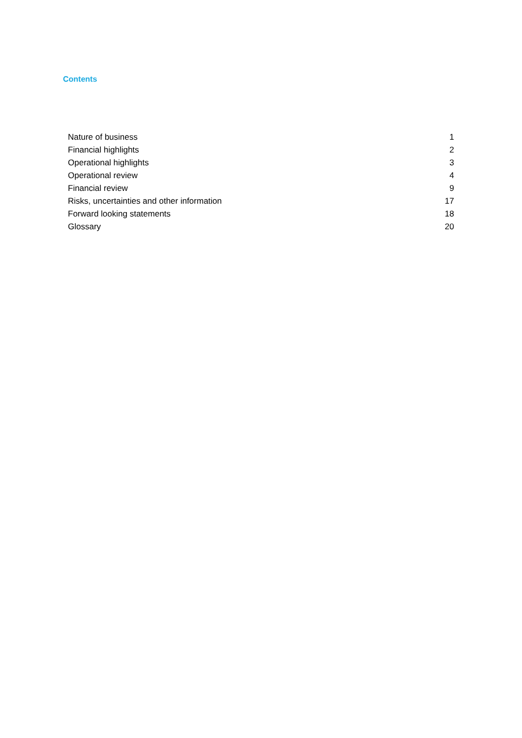Contents
| Nature of business | 1 |
| Financial highlights | 2 |
| Operational highlights | 3 |
| Operational review | 4 |
| Financial review | 9 |
| Risks, uncertainties and other information | 17 |
| Forward looking statements | 18 |
| Glossary | 20 |